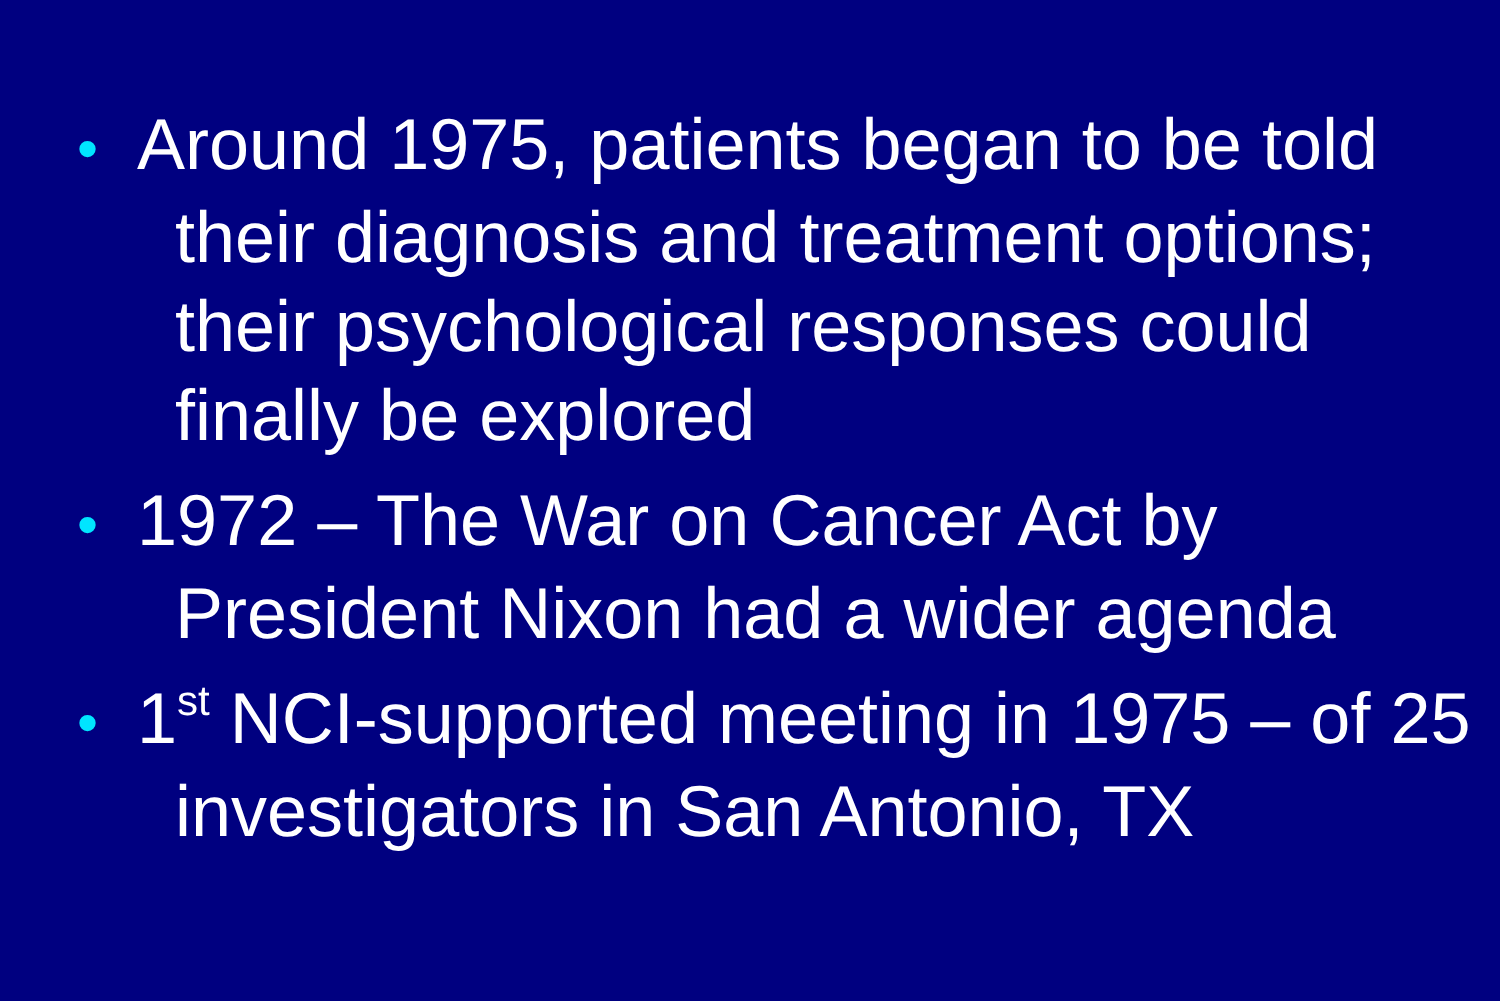• Around 1975, patients began to be told their diagnosis and treatment options; their psychological responses could finally be explored
• 1972 – The War on Cancer Act by President Nixon had a wider agenda
• 1<sup>st</sup> NCI-supported meeting in 1975 – of 25 investigators in San Antonio, TX